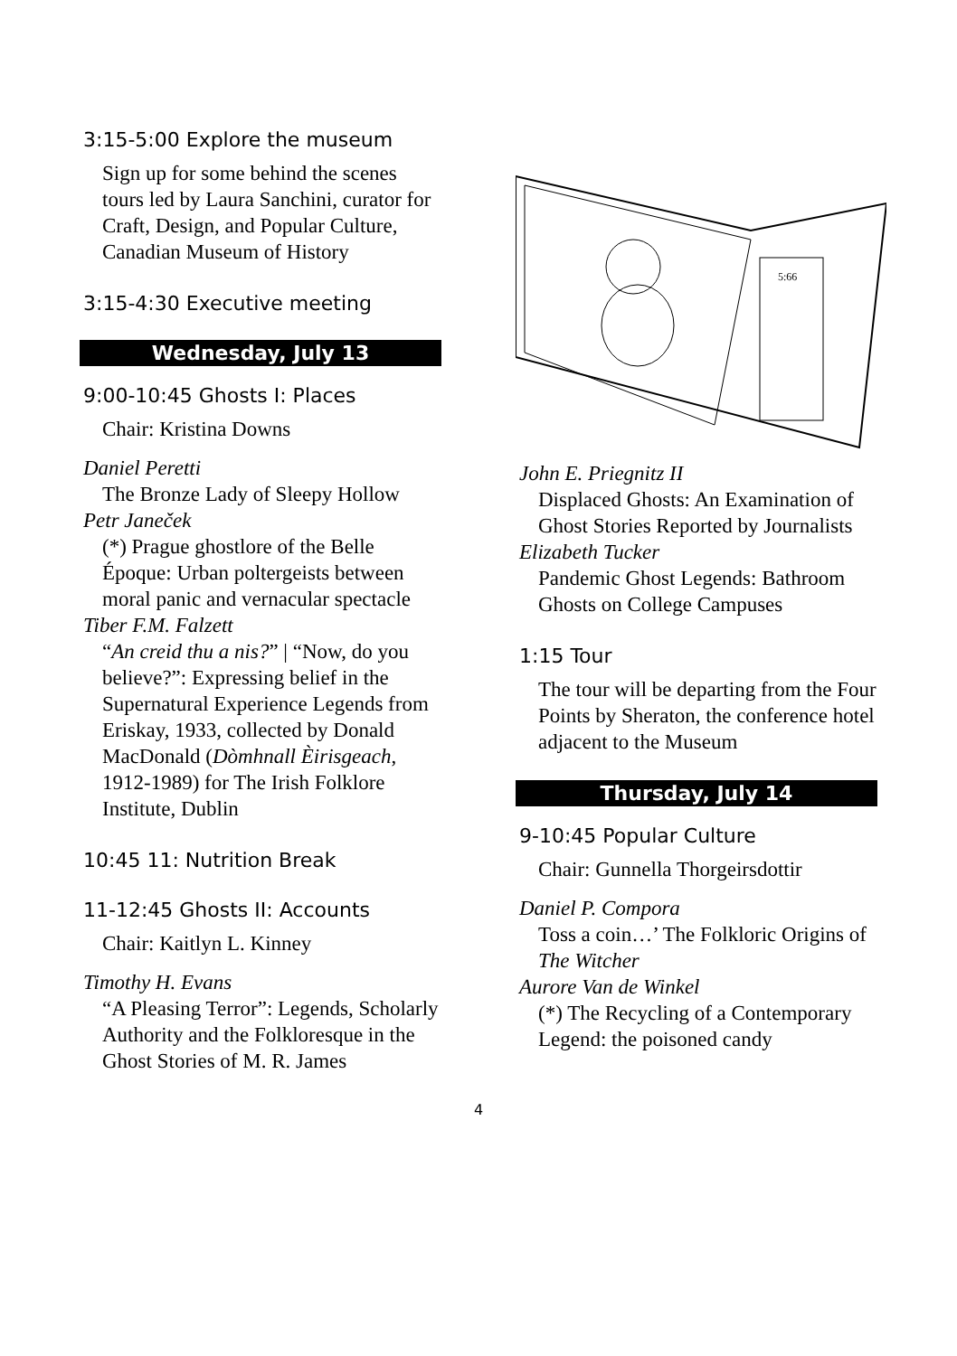3:15-5:00 Explore the museum
Sign up for some behind the scenes tours led by Laura Sanchini, curator for Craft, Design, and Popular Culture, Canadian Museum of History
3:15-4:30 Executive meeting
Wednesday, July 13
9:00-10:45 Ghosts I: Places
Chair: Kristina Downs
Daniel Peretti
The Bronze Lady of Sleepy Hollow
Petr Janeček
(*) Prague ghostlore of the Belle Époque: Urban poltergeists between moral panic and vernacular spectacle
Tiber F.M. Falzett
“An creid thu a nis?” | “Now, do you believe?”: Expressing belief in the Supernatural Experience Legends from Eriskay, 1933, collected by Donald MacDonald (Dòmhnall Èirisgeach, 1912-1989) for The Irish Folklore Institute, Dublin
10:45 11: Nutrition Break
11-12:45 Ghosts II: Accounts
Chair: Kaitlyn L. Kinney
Timothy H. Evans
“A Pleasing Terror”: Legends, Scholarly Authority and the Folkloresque in the Ghost Stories of M. R. James
5:66
John E. Priegnitz II
Displaced Ghosts: An Examination of Ghost Stories Reported by Journalists
Elizabeth Tucker
Pandemic Ghost Legends: Bathroom Ghosts on College Campuses
1:15 Tour
The tour will be departing from the Four Points by Sheraton, the conference hotel adjacent to the Museum
Thursday, July 14
9-10:45 Popular Culture
Chair: Gunnella Thorgeirsdottir
Daniel P. Compora
Toss a coin…’ The Folkloric Origins of The Witcher
Aurore Van de Winkel
(*) The Recycling of a Contemporary Legend: the poisoned candy
4